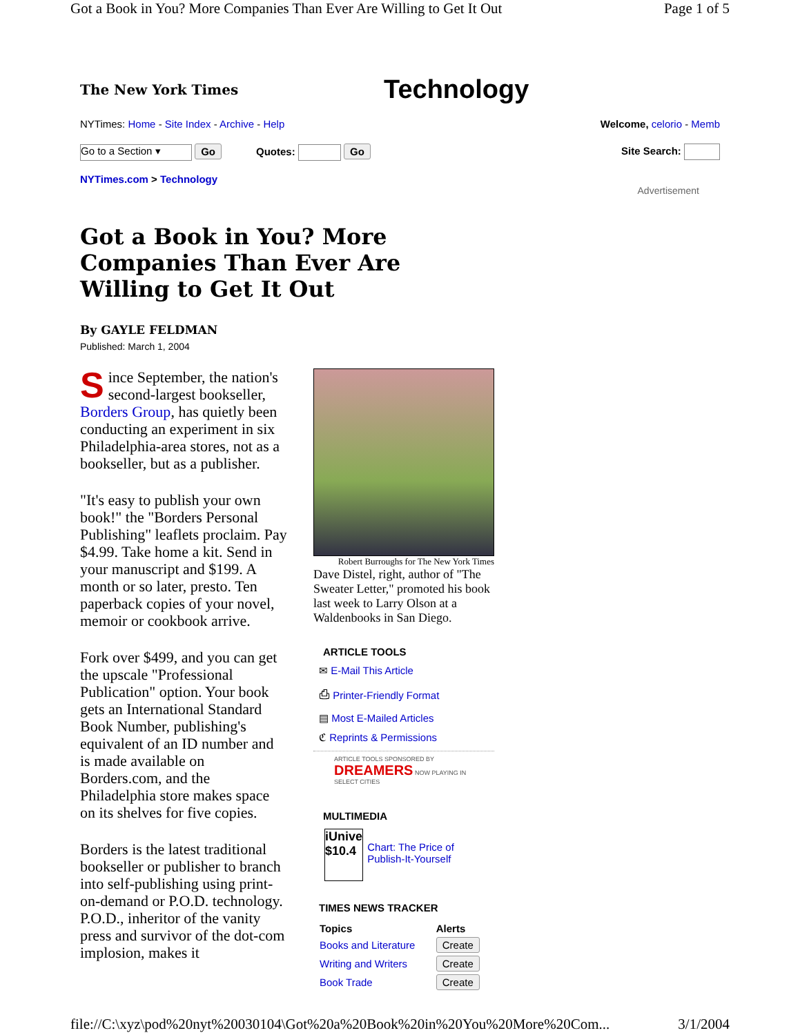Got a Book in You? More Companies Than Ever Are Willing to Get It Out Page 1 of 5
The New York Times
Technology
NYTimes: Home - Site Index - Archive - Help Welcome, celorio - Memb
Go to a Section ▾ Go Quotes: Go Site Search:
NYTimes.com > Technology
Advertisement
Got a Book in You? More Companies Than Ever Are Willing to Get It Out
By GAYLE FELDMAN
Published: March 1, 2004
Since September, the nation's second-largest bookseller, Borders Group, has quietly been conducting an experiment in six Philadelphia-area stores, not as a bookseller, but as a publisher.
"It's easy to publish your own book!" the "Borders Personal Publishing" leaflets proclaim. Pay $4.99. Take home a kit. Send in your manuscript and $199. A month or so later, presto. Ten paperback copies of your novel, memoir or cookbook arrive.
Fork over $499, and you can get the upscale "Professional Publication" option. Your book gets an International Standard Book Number, publishing's equivalent of an ID number and is made available on Borders.com, and the Philadelphia store makes space on its shelves for five copies.
Borders is the latest traditional bookseller or publisher to branch into self-publishing using print-on-demand or P.O.D. technology. P.O.D., inheritor of the vanity press and survivor of the dot-com implosion, makes it
Robert Burroughs for The New York Times
Dave Distel, right, author of "The Sweater Letter," promoted his book last week to Larry Olson at a Waldenbooks in San Diego.
ARTICLE TOOLS
✉ E-Mail This Article
⎙ Printer-Friendly Format
▤ Most E-Mailed Articles
ℭ Reprints & Permissions
ARTICLE TOOLS SPONSORED BY DREAMERS NOW PLAYING IN SELECT CITIES
MULTIMEDIA
iUnive
$10.4
Chart: The Price of Publish-It-Yourself
TIMES NEWS TRACKER
| Topics | Alerts |
| --- | --- |
| Books and Literature | Create |
| Writing and Writers | Create |
| Book Trade | Create |
file://C:\xyz\pod%20nyt%20030104\Got%20a%20Book%20in%20You%20More%20Com... 3/1/2004